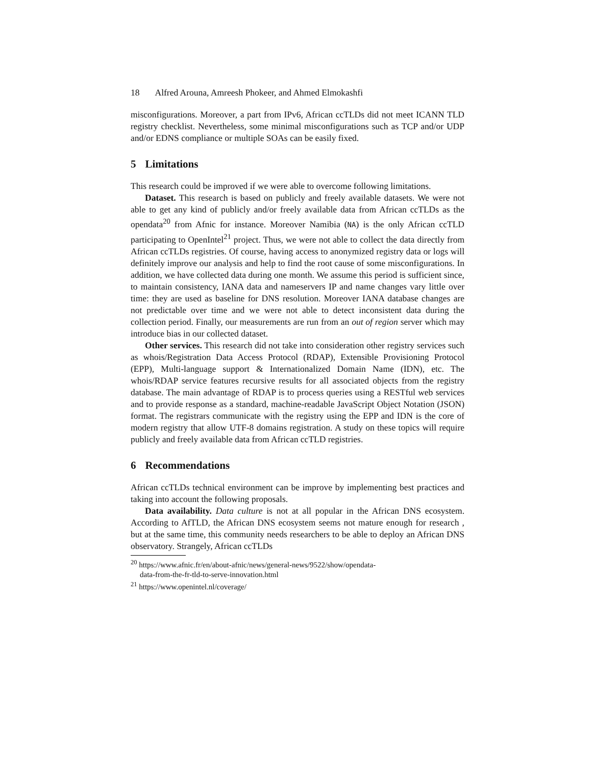18 Alfred Arouna, Amreesh Phokeer, and Ahmed Elmokashfi
misconfigurations. Moreover, a part from IPv6, African ccTLDs did not meet ICANN TLD registry checklist. Nevertheless, some minimal misconfigurations such as TCP and/or UDP and/or EDNS compliance or multiple SOAs can be easily fixed.
5 Limitations
This research could be improved if we were able to overcome following limitations.
Dataset. This research is based on publicly and freely available datasets. We were not able to get any kind of publicly and/or freely available data from African ccTLDs as the opendata<sup>20</sup> from Afnic for instance. Moreover Namibia (NA) is the only African ccTLD participating to OpenIntel<sup>21</sup> project. Thus, we were not able to collect the data directly from African ccTLDs registries. Of course, having access to anonymized registry data or logs will definitely improve our analysis and help to find the root cause of some misconfigurations. In addition, we have collected data during one month. We assume this period is sufficient since, to maintain consistency, IANA data and nameservers IP and name changes vary little over time: they are used as baseline for DNS resolution. Moreover IANA database changes are not predictable over time and we were not able to detect inconsistent data during the collection period. Finally, our measurements are run from an out of region server which may introduce bias in our collected dataset.
Other services. This research did not take into consideration other registry services such as whois/Registration Data Access Protocol (RDAP), Extensible Provisioning Protocol (EPP), Multi-language support & Internationalized Domain Name (IDN), etc. The whois/RDAP service features recursive results for all associated objects from the registry database. The main advantage of RDAP is to process queries using a RESTful web services and to provide response as a standard, machine-readable JavaScript Object Notation (JSON) format. The registrars communicate with the registry using the EPP and IDN is the core of modern registry that allow UTF-8 domains registration. A study on these topics will require publicly and freely available data from African ccTLD registries.
6 Recommendations
African ccTLDs technical environment can be improve by implementing best practices and taking into account the following proposals.
Data availability. Data culture is not at all popular in the African DNS ecosystem. According to AfTLD, the African DNS ecosystem seems not mature enough for research , but at the same time, this community needs researchers to be able to deploy an African DNS observatory. Strangely, African ccTLDs
<sup>20</sup> https://www.afnic.fr/en/about-afnic/news/general-news/9522/show/opendata-
data-from-the-fr-tld-to-serve-innovation.html
<sup>21</sup> https://www.openintel.nl/coverage/